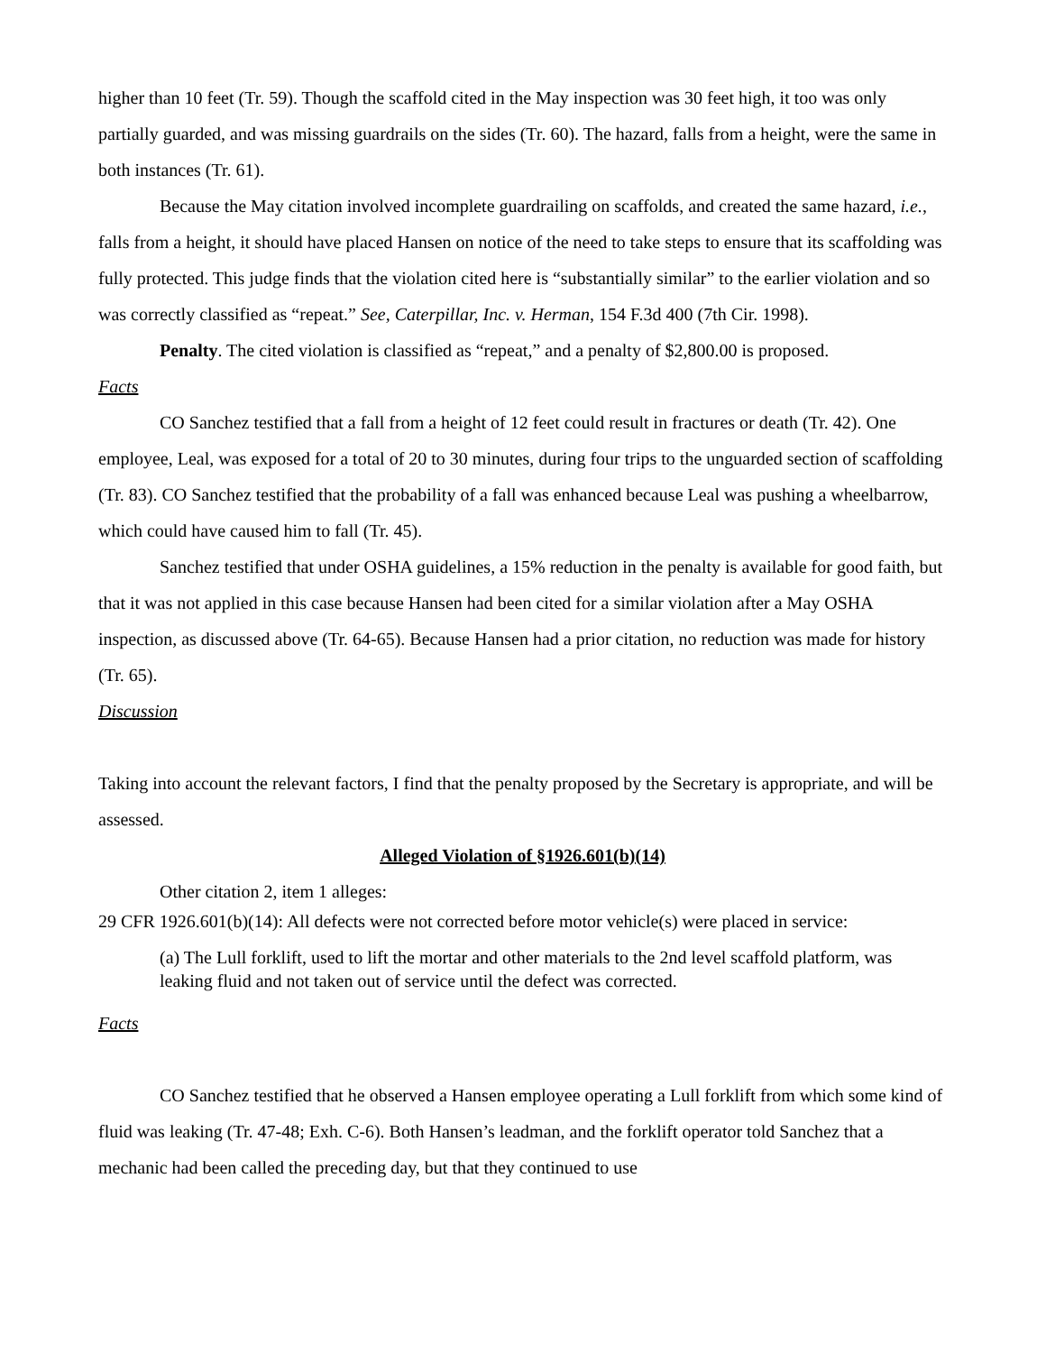higher than 10 feet (Tr. 59). Though the scaffold cited in the May inspection was 30 feet high, it too was only partially guarded, and was missing guardrails on the sides (Tr. 60). The hazard, falls from a height, were the same in both instances (Tr. 61).
Because the May citation involved incomplete guardrailing on scaffolds, and created the same hazard, i.e., falls from a height, it should have placed Hansen on notice of the need to take steps to ensure that its scaffolding was fully protected. This judge finds that the violation cited here is “substantially similar” to the earlier violation and so was correctly classified as “repeat.” See, Caterpillar, Inc. v. Herman, 154 F.3d 400 (7th Cir. 1998).
Penalty. The cited violation is classified as “repeat,” and a penalty of $2,800.00 is proposed.
Facts
CO Sanchez testified that a fall from a height of 12 feet could result in fractures or death (Tr. 42). One employee, Leal, was exposed for a total of 20 to 30 minutes, during four trips to the unguarded section of scaffolding (Tr. 83). CO Sanchez testified that the probability of a fall was enhanced because Leal was pushing a wheelbarrow, which could have caused him to fall (Tr. 45).
Sanchez testified that under OSHA guidelines, a 15% reduction in the penalty is available for good faith, but that it was not applied in this case because Hansen had been cited for a similar violation after a May OSHA inspection, as discussed above (Tr. 64-65). Because Hansen had a prior citation, no reduction was made for history (Tr. 65).
Discussion
Taking into account the relevant factors, I find that the penalty proposed by the Secretary is appropriate, and will be assessed.
Alleged Violation of §1926.601(b)(14)
Other citation 2, item 1 alleges:
29 CFR 1926.601(b)(14): All defects were not corrected before motor vehicle(s) were placed in service:
(a) The Lull forklift, used to lift the mortar and other materials to the 2nd level scaffold platform, was leaking fluid and not taken out of service until the defect was corrected.
Facts
CO Sanchez testified that he observed a Hansen employee operating a Lull forklift from which some kind of fluid was leaking (Tr. 47-48; Exh. C-6). Both Hansen’s leadman, and the forklift operator told Sanchez that a mechanic had been called the preceding day, but that they continued to use